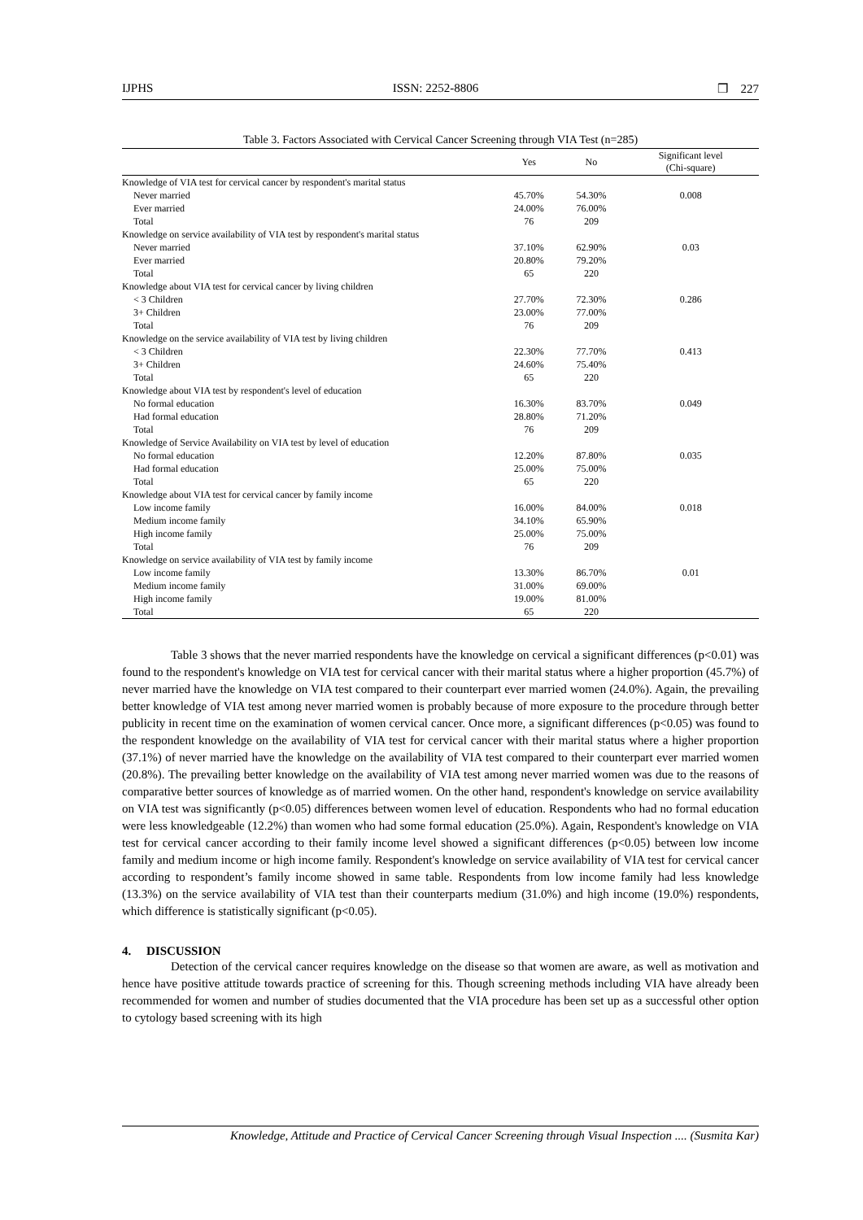IJPHS ISSN: 2252-8806 ❒ 227
Table 3. Factors Associated with Cervical Cancer Screening through VIA Test (n=285)
| | Yes | No | Significant level (Chi-square) |
| --- | --- | --- | --- |
| Knowledge of VIA test for cervical cancer by respondent's marital status | | | |
| Never married | 45.70% | 54.30% | 0.008 |
| Ever married | 24.00% | 76.00% | |
| Total | 76 | 209 | |
| Knowledge on service availability of VIA test by respondent's marital status | | | |
| Never married | 37.10% | 62.90% | 0.03 |
| Ever married | 20.80% | 79.20% | |
| Total | 65 | 220 | |
| Knowledge about VIA test for cervical cancer by living children | | | |
| < 3 Children | 27.70% | 72.30% | 0.286 |
| 3+ Children | 23.00% | 77.00% | |
| Total | 76 | 209 | |
| Knowledge on the service availability of VIA test by living children | | | |
| < 3 Children | 22.30% | 77.70% | 0.413 |
| 3+ Children | 24.60% | 75.40% | |
| Total | 65 | 220 | |
| Knowledge about VIA test by respondent's level of education | | | |
| No formal education | 16.30% | 83.70% | 0.049 |
| Had formal education | 28.80% | 71.20% | |
| Total | 76 | 209 | |
| Knowledge of Service Availability on VIA test by level of education | | | |
| No formal education | 12.20% | 87.80% | 0.035 |
| Had formal education | 25.00% | 75.00% | |
| Total | 65 | 220 | |
| Knowledge about VIA test for cervical cancer by family income | | | |
| Low income family | 16.00% | 84.00% | 0.018 |
| Medium income family | 34.10% | 65.90% | |
| High income family | 25.00% | 75.00% | |
| Total | 76 | 209 | |
| Knowledge on service availability of VIA test by family income | | | |
| Low income family | 13.30% | 86.70% | 0.01 |
| Medium income family | 31.00% | 69.00% | |
| High income family | 19.00% | 81.00% | |
| Total | 65 | 220 | |
Table 3 shows that the never married respondents have the knowledge on cervical a significant differences (p<0.01) was found to the respondent's knowledge on VIA test for cervical cancer with their marital status where a higher proportion (45.7%) of never married have the knowledge on VIA test compared to their counterpart ever married women (24.0%). Again, the prevailing better knowledge of VIA test among never married women is probably because of more exposure to the procedure through better publicity in recent time on the examination of women cervical cancer. Once more, a significant differences (p<0.05) was found to the respondent knowledge on the availability of VIA test for cervical cancer with their marital status where a higher proportion (37.1%) of never married have the knowledge on the availability of VIA test compared to their counterpart ever married women (20.8%). The prevailing better knowledge on the availability of VIA test among never married women was due to the reasons of comparative better sources of knowledge as of married women. On the other hand, respondent's knowledge on service availability on VIA test was significantly (p<0.05) differences between women level of education. Respondents who had no formal education were less knowledgeable (12.2%) than women who had some formal education (25.0%). Again, Respondent's knowledge on VIA test for cervical cancer according to their family income level showed a significant differences (p<0.05) between low income family and medium income or high income family. Respondent's knowledge on service availability of VIA test for cervical cancer according to respondent’s family income showed in same table. Respondents from low income family had less knowledge (13.3%) on the service availability of VIA test than their counterparts medium (31.0%) and high income (19.0%) respondents, which difference is statistically significant (p<0.05).
4. DISCUSSION
Detection of the cervical cancer requires knowledge on the disease so that women are aware, as well as motivation and hence have positive attitude towards practice of screening for this. Though screening methods including VIA have already been recommended for women and number of studies documented that the VIA procedure has been set up as a successful other option to cytology based screening with its high
Knowledge, Attitude and Practice of Cervical Cancer Screening through Visual Inspection .... (Susmita Kar)